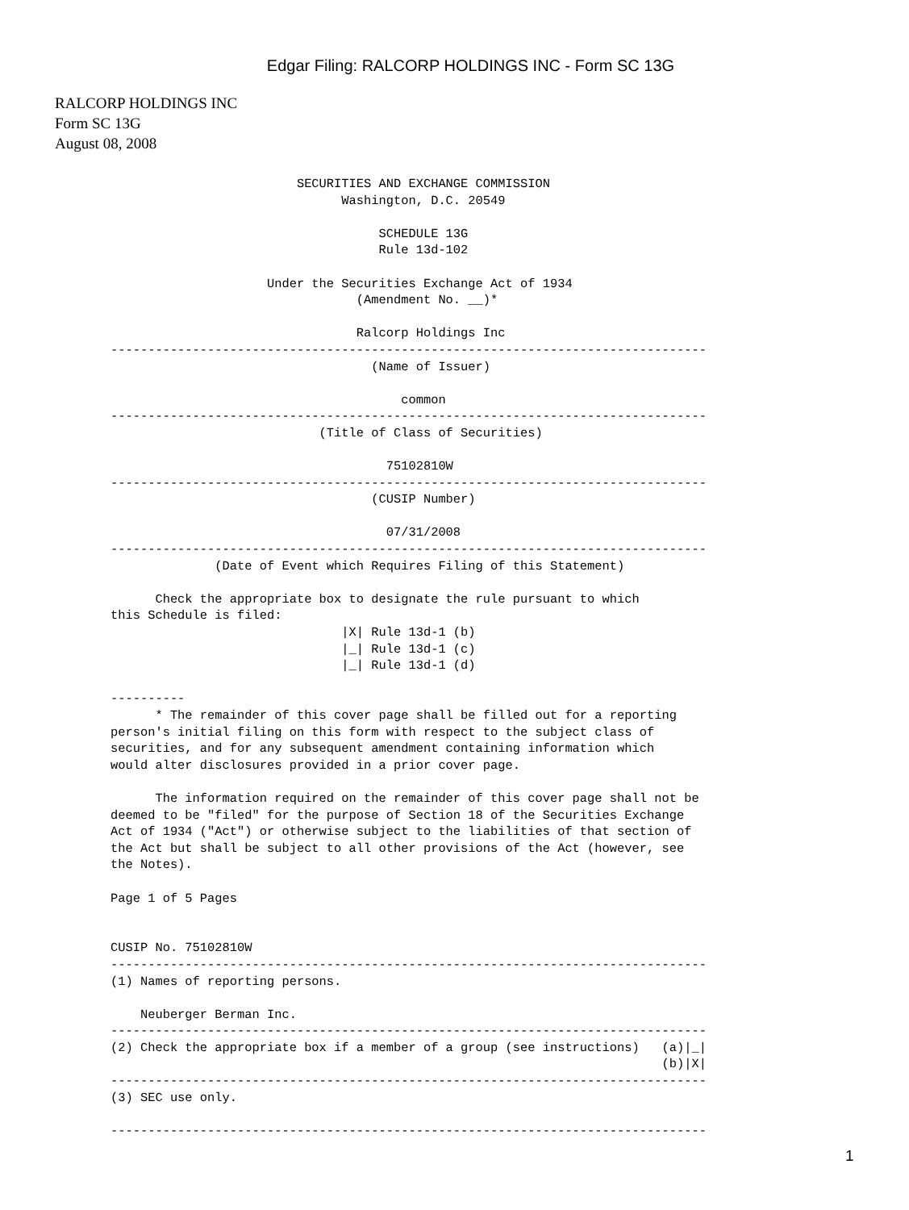Edgar Filing: RALCORP HOLDINGS INC - Form SC 13G
RALCORP HOLDINGS INC
Form SC 13G
August 08, 2008
                         SECURITIES AND EXCHANGE COMMISSION
                               Washington, D.C. 20549

                                    SCHEDULE 13G
                                    Rule 13d-102

                     Under the Securities Exchange Act of 1934
                                 (Amendment No. __)*

                                 Ralcorp Holdings Inc
--------------------------------------------------------------------------------
                                   (Name of Issuer)

                                       common
--------------------------------------------------------------------------------
                            (Title of Class of Securities)

                                     75102810W
--------------------------------------------------------------------------------
                                   (CUSIP Number)

                                     07/31/2008
--------------------------------------------------------------------------------
              (Date of Event which Requires Filing of this Statement)

      Check the appropriate box to designate the rule pursuant to which
this Schedule is filed:
                               |X| Rule 13d-1 (b)
                               |_| Rule 13d-1 (c)
                               |_| Rule 13d-1 (d)

----------
      * The remainder of this cover page shall be filled out for a reporting
person's initial filing on this form with respect to the subject class of
securities, and for any subsequent amendment containing information which
would alter disclosures provided in a prior cover page.

      The information required on the remainder of this cover page shall not be
deemed to be "filed" for the purpose of Section 18 of the Securities Exchange
Act of 1934 ("Act") or otherwise subject to the liabilities of that section of
the Act but shall be subject to all other provisions of the Act (however, see
the Notes).

Page 1 of 5 Pages


CUSIP No. 75102810W
--------------------------------------------------------------------------------
(1) Names of reporting persons.

    Neuberger Berman Inc.
--------------------------------------------------------------------------------
(2) Check the appropriate box if a member of a group (see instructions)   (a)|_|
                                                                          (b)|X|
--------------------------------------------------------------------------------
(3) SEC use only.

--------------------------------------------------------------------------------
1